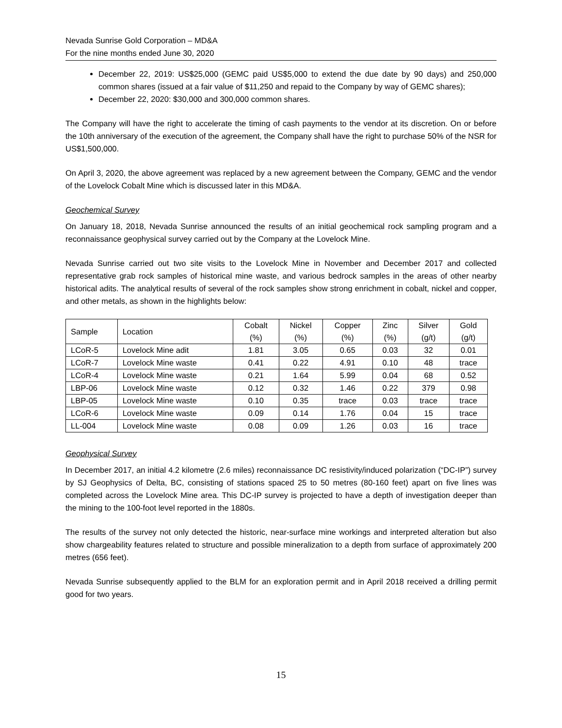Nevada Sunrise Gold Corporation – MD&A
For the nine months ended June 30, 2020
December 22, 2019: US$25,000 (GEMC paid US$5,000 to extend the due date by 90 days) and 250,000 common shares (issued at a fair value of $11,250 and repaid to the Company by way of GEMC shares);
December 22, 2020: $30,000 and 300,000 common shares.
The Company will have the right to accelerate the timing of cash payments to the vendor at its discretion. On or before the 10th anniversary of the execution of the agreement, the Company shall have the right to purchase 50% of the NSR for US$1,500,000.
On April 3, 2020, the above agreement was replaced by a new agreement between the Company, GEMC and the vendor of the Lovelock Cobalt Mine which is discussed later in this MD&A.
Geochemical Survey
On January 18, 2018, Nevada Sunrise announced the results of an initial geochemical rock sampling program and a reconnaissance geophysical survey carried out by the Company at the Lovelock Mine.
Nevada Sunrise carried out two site visits to the Lovelock Mine in November and December 2017 and collected representative grab rock samples of historical mine waste, and various bedrock samples in the areas of other nearby historical adits. The analytical results of several of the rock samples show strong enrichment in cobalt, nickel and copper, and other metals, as shown in the highlights below:
| Sample | Location | Cobalt (%) | Nickel (%) | Copper (%) | Zinc (%) | Silver (g/t) | Gold (g/t) |
| --- | --- | --- | --- | --- | --- | --- | --- |
| LCoR-5 | Lovelock Mine adit | 1.81 | 3.05 | 0.65 | 0.03 | 32 | 0.01 |
| LCoR-7 | Lovelock Mine waste | 0.41 | 0.22 | 4.91 | 0.10 | 48 | trace |
| LCoR-4 | Lovelock Mine waste | 0.21 | 1.64 | 5.99 | 0.04 | 68 | 0.52 |
| LBP-06 | Lovelock Mine waste | 0.12 | 0.32 | 1.46 | 0.22 | 379 | 0.98 |
| LBP-05 | Lovelock Mine waste | 0.10 | 0.35 | trace | 0.03 | trace | trace |
| LCoR-6 | Lovelock Mine waste | 0.09 | 0.14 | 1.76 | 0.04 | 15 | trace |
| LL-004 | Lovelock Mine waste | 0.08 | 0.09 | 1.26 | 0.03 | 16 | trace |
Geophysical Survey
In December 2017, an initial 4.2 kilometre (2.6 miles) reconnaissance DC resistivity/induced polarization (“DC-IP”) survey by SJ Geophysics of Delta, BC, consisting of stations spaced 25 to 50 metres (80-160 feet) apart on five lines was completed across the Lovelock Mine area. This DC-IP survey is projected to have a depth of investigation deeper than the mining to the 100-foot level reported in the 1880s.
The results of the survey not only detected the historic, near-surface mine workings and interpreted alteration but also show chargeability features related to structure and possible mineralization to a depth from surface of approximately 200 metres (656 feet).
Nevada Sunrise subsequently applied to the BLM for an exploration permit and in April 2018 received a drilling permit good for two years.
15